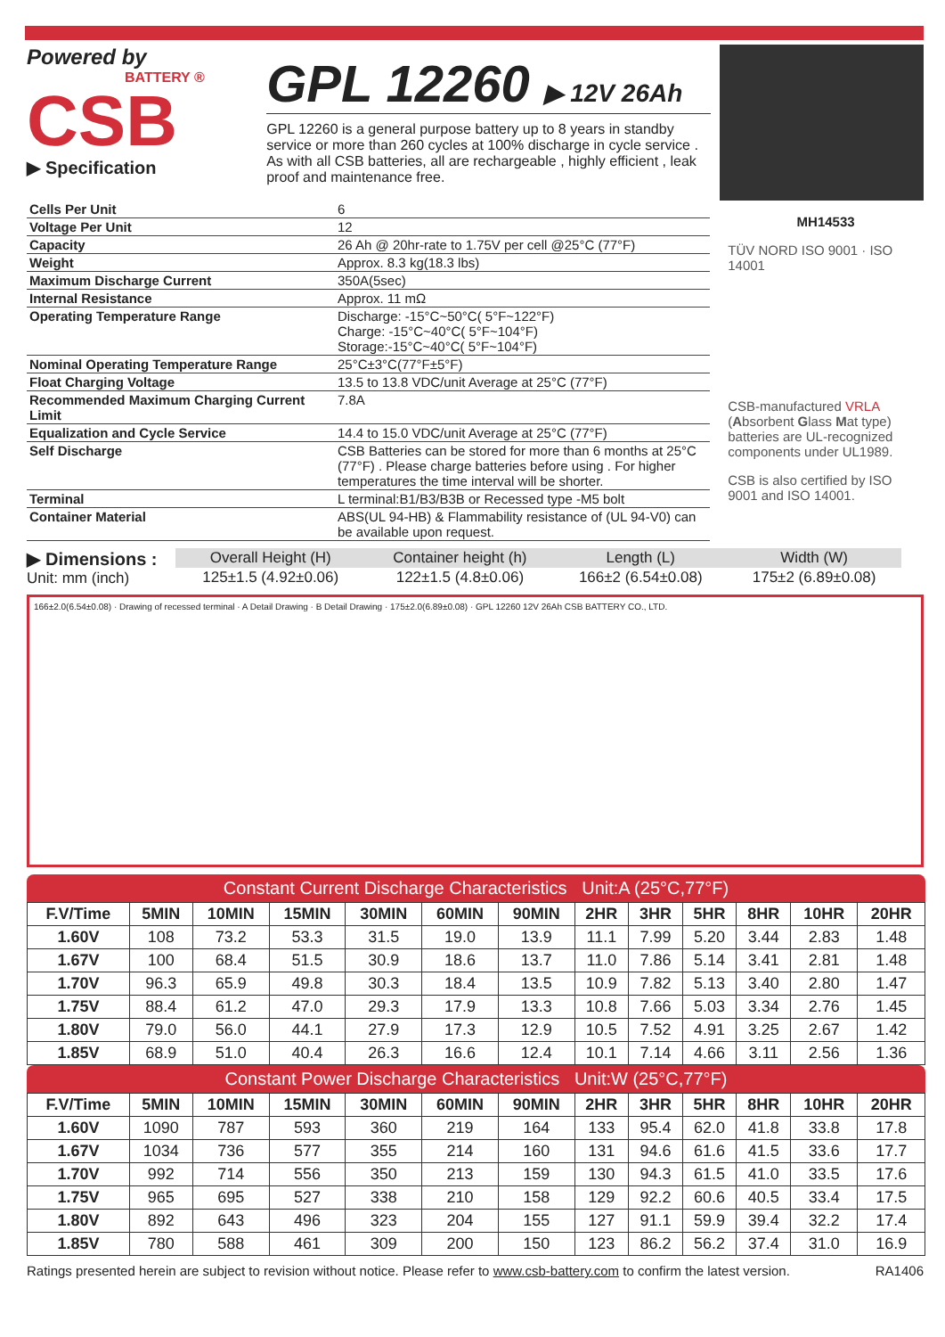Powered by
BATTERY ®
CSB
▶ Specification
GPL 12260 ▶ 12V 26Ah
GPL 12260 is a general purpose battery up to 8 years in standby service or more than 260 cycles at 100% discharge in cycle service . As with all CSB batteries, all are rechargeable , highly efficient , leak proof and maintenance free.
| Cells Per Unit | 6 |
| Voltage Per Unit | 12 |
| Capacity | 26 Ah @ 20hr-rate to 1.75V per cell @25°C (77°F) |
| Weight | Approx. 8.3 kg(18.3 lbs) |
| Maximum Discharge Current | 350A(5sec) |
| Internal Resistance | Approx. 11 mΩ |
| Operating Temperature Range | Discharge: -15°C~50°C( 5°F~122°F) Charge: -15°C~40°C( 5°F~104°F) Storage:-15°C~40°C( 5°F~104°F) |
| Nominal Operating Temperature Range | 25°C±3°C(77°F±5°F) |
| Float Charging Voltage | 13.5 to 13.8 VDC/unit Average at 25°C (77°F) |
| Recommended Maximum Charging Current Limit | 7.8A |
| Equalization and Cycle Service | 14.4 to 15.0 VDC/unit Average at 25°C (77°F) |
| Self Discharge | CSB Batteries can be stored for more than 6 months at 25°C (77°F) . Please charge batteries before using . For higher temperatures the time interval will be shorter. |
| Terminal | L terminal:B1/B3/B3B or Recessed type -M5 bolt |
| Container Material | ABS(UL 94-HB) & Flammability resistance of (UL 94-V0) can be available upon request. |
MH14533
TÜV NORD ISO 9001 · ISO 14001
CSB-manufactured VRLA (Absorbent Glass Mat type) batteries are UL-recognized components under UL1989.
CSB is also certified by ISO 9001 and ISO 14001.
▶ Dimensions :
Unit: mm (inch)
| Overall Height (H) | Container height (h) | Length (L) | Width (W) |
| --- | --- | --- | --- |
| 125±1.5 (4.92±0.06) | 122±1.5 (4.8±0.06) | 166±2 (6.54±0.08) | 175±2 (6.89±0.08) |
166±2.0(6.54±0.08) · Drawing of recessed terminal · A Detail Drawing · B Detail Drawing · 175±2.0(6.89±0.08) · GPL 12260 12V 26Ah CSB BATTERY CO., LTD.
Constant Current Discharge Characteristics Unit:A (25°C,77°F)
| F.V/Time | 5MIN | 10MIN | 15MIN | 30MIN | 60MIN | 90MIN | 2HR | 3HR | 5HR | 8HR | 10HR | 20HR |
| --- | --- | --- | --- | --- | --- | --- | --- | --- | --- | --- | --- | --- |
| 1.60V | 108 | 73.2 | 53.3 | 31.5 | 19.0 | 13.9 | 11.1 | 7.99 | 5.20 | 3.44 | 2.83 | 1.48 |
| 1.67V | 100 | 68.4 | 51.5 | 30.9 | 18.6 | 13.7 | 11.0 | 7.86 | 5.14 | 3.41 | 2.81 | 1.48 |
| 1.70V | 96.3 | 65.9 | 49.8 | 30.3 | 18.4 | 13.5 | 10.9 | 7.82 | 5.13 | 3.40 | 2.80 | 1.47 |
| 1.75V | 88.4 | 61.2 | 47.0 | 29.3 | 17.9 | 13.3 | 10.8 | 7.66 | 5.03 | 3.34 | 2.76 | 1.45 |
| 1.80V | 79.0 | 56.0 | 44.1 | 27.9 | 17.3 | 12.9 | 10.5 | 7.52 | 4.91 | 3.25 | 2.67 | 1.42 |
| 1.85V | 68.9 | 51.0 | 40.4 | 26.3 | 16.6 | 12.4 | 10.1 | 7.14 | 4.66 | 3.11 | 2.56 | 1.36 |
Constant Power Discharge Characteristics Unit:W (25°C,77°F)
| F.V/Time | 5MIN | 10MIN | 15MIN | 30MIN | 60MIN | 90MIN | 2HR | 3HR | 5HR | 8HR | 10HR | 20HR |
| --- | --- | --- | --- | --- | --- | --- | --- | --- | --- | --- | --- | --- |
| 1.60V | 1090 | 787 | 593 | 360 | 219 | 164 | 133 | 95.4 | 62.0 | 41.8 | 33.8 | 17.8 |
| 1.67V | 1034 | 736 | 577 | 355 | 214 | 160 | 131 | 94.6 | 61.6 | 41.5 | 33.6 | 17.7 |
| 1.70V | 992 | 714 | 556 | 350 | 213 | 159 | 130 | 94.3 | 61.5 | 41.0 | 33.5 | 17.6 |
| 1.75V | 965 | 695 | 527 | 338 | 210 | 158 | 129 | 92.2 | 60.6 | 40.5 | 33.4 | 17.5 |
| 1.80V | 892 | 643 | 496 | 323 | 204 | 155 | 127 | 91.1 | 59.9 | 39.4 | 32.2 | 17.4 |
| 1.85V | 780 | 588 | 461 | 309 | 200 | 150 | 123 | 86.2 | 56.2 | 37.4 | 31.0 | 16.9 |
Ratings presented herein are subject to revision without notice. Please refer to www.csb-battery.com to confirm the latest version. RA1406